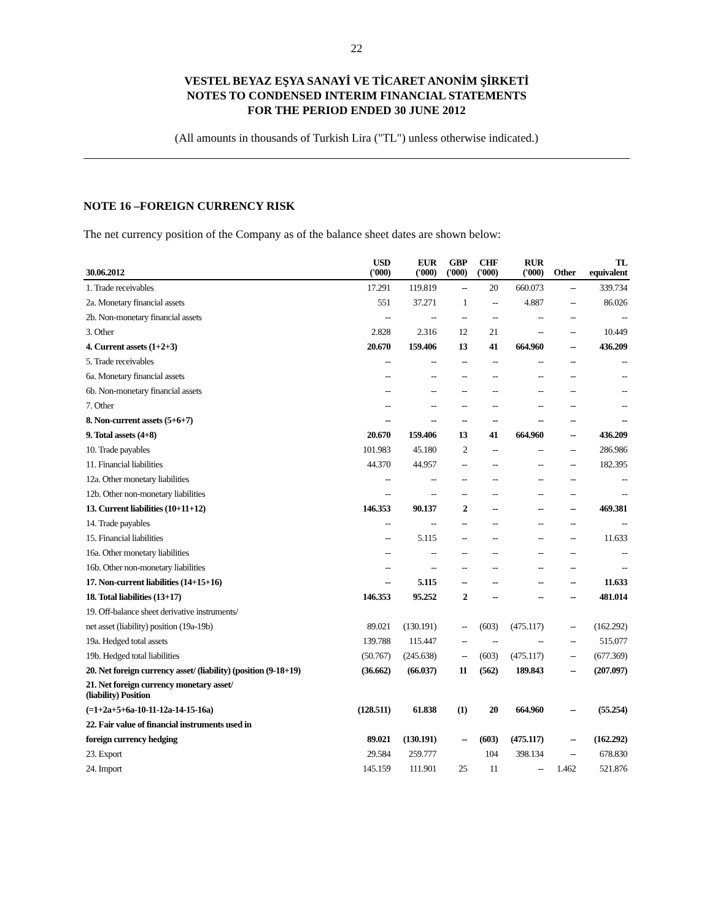22
VESTEL BEYAZ EŞYA SANAYİ VE TİCARET ANONİM ŞİRKETİ
NOTES TO CONDENSED INTERIM FINANCIAL STATEMENTS
FOR THE PERIOD ENDED 30 JUNE 2012
(All amounts in thousands of Turkish Lira ("TL") unless otherwise indicated.)
NOTE 16 –FOREIGN CURRENCY RISK
The net currency position of the Company as of the balance sheet dates are shown below:
| 30.06.2012 | USD ('000) | EUR ('000) | GBP ('000) | CHF ('000) | RUR ('000) | Other | TL equivalent |
| --- | --- | --- | --- | --- | --- | --- | --- |
| 1. Trade receivables | 17.291 | 119.819 | -- | 20 | 660.073 | -- | 339.734 |
| 2a. Monetary financial assets | 551 | 37.271 | 1 | -- | 4.887 | -- | 86.026 |
| 2b. Non-monetary financial assets | -- | -- | -- | -- | -- | -- | -- |
| 3. Other | 2.828 | 2.316 | 12 | 21 | -- | -- | 10.449 |
| 4. Current assets (1+2+3) | 20.670 | 159.406 | 13 | 41 | 664.960 | -- | 436.209 |
| 5. Trade receivables | -- | -- | -- | -- | -- | -- | -- |
| 6a. Monetary financial assets | -- | -- | -- | -- | -- | -- | -- |
| 6b. Non-monetary financial assets | -- | -- | -- | -- | -- | -- | -- |
| 7. Other | -- | -- | -- | -- | -- | -- | -- |
| 8. Non-current assets (5+6+7) | -- | -- | -- | -- | -- | -- | -- |
| 9. Total assets (4+8) | 20.670 | 159.406 | 13 | 41 | 664.960 | -- | 436.209 |
| 10. Trade payables | 101.983 | 45.180 | 2 | -- | -- | -- | 286.986 |
| 11. Financial liabilities | 44.370 | 44.957 | -- | -- | -- | -- | 182.395 |
| 12a. Other monetary liabilities | -- | -- | -- | -- | -- | -- | -- |
| 12b. Other non-monetary liabilities | -- | -- | -- | -- | -- | -- | -- |
| 13. Current liabilities (10+11+12) | 146.353 | 90.137 | 2 | -- | -- | -- | 469.381 |
| 14. Trade payables | -- | -- | -- | -- | -- | -- | -- |
| 15. Financial liabilities | -- | 5.115 | -- | -- | -- | -- | 11.633 |
| 16a. Other monetary liabilities | -- | -- | -- | -- | -- | -- | -- |
| 16b. Other non-monetary liabilities | -- | -- | -- | -- | -- | -- | -- |
| 17. Non-current liabilities (14+15+16) | -- | 5.115 | -- | -- | -- | -- | 11.633 |
| 18. Total liabilities (13+17) | 146.353 | 95.252 | 2 | -- | -- | -- | 481.014 |
| 19. Off-balance sheet derivative instruments/ | | | | | | | |
| net asset (liability) position (19a-19b) | 89.021 | (130.191) | -- | (603) | (475.117) | -- | (162.292) |
| 19a. Hedged total assets | 139.788 | 115.447 | -- | -- | -- | -- | 515.077 |
| 19b. Hedged total liabilities | (50.767) | (245.638) | -- | (603) | (475.117) | -- | (677.369) |
| 20. Net foreign currency asset/ (liability) (position (9-18+19) | (36.662) | (66.037) | 11 | (562) | 189.843 | -- | (207.097) |
| 21. Net foreign currency monetary asset/ (liability) Position | | | | | | | |
| (=1+2a+5+6a-10-11-12a-14-15-16a) | (128.511) | 61.838 | (1) | 20 | 664.960 | -- | (55.254) |
| 22. Fair value of financial instruments used in | | | | | | | |
| foreign currency hedging | 89.021 | (130.191) | -- | (603) | (475.117) | -- | (162.292) |
| 23. Export | 29.584 | 259.777 | | 104 | 398.134 | -- | 678.830 |
| 24. Import | 145.159 | 111.901 | 25 | 11 | -- | 1.462 | 521.876 |